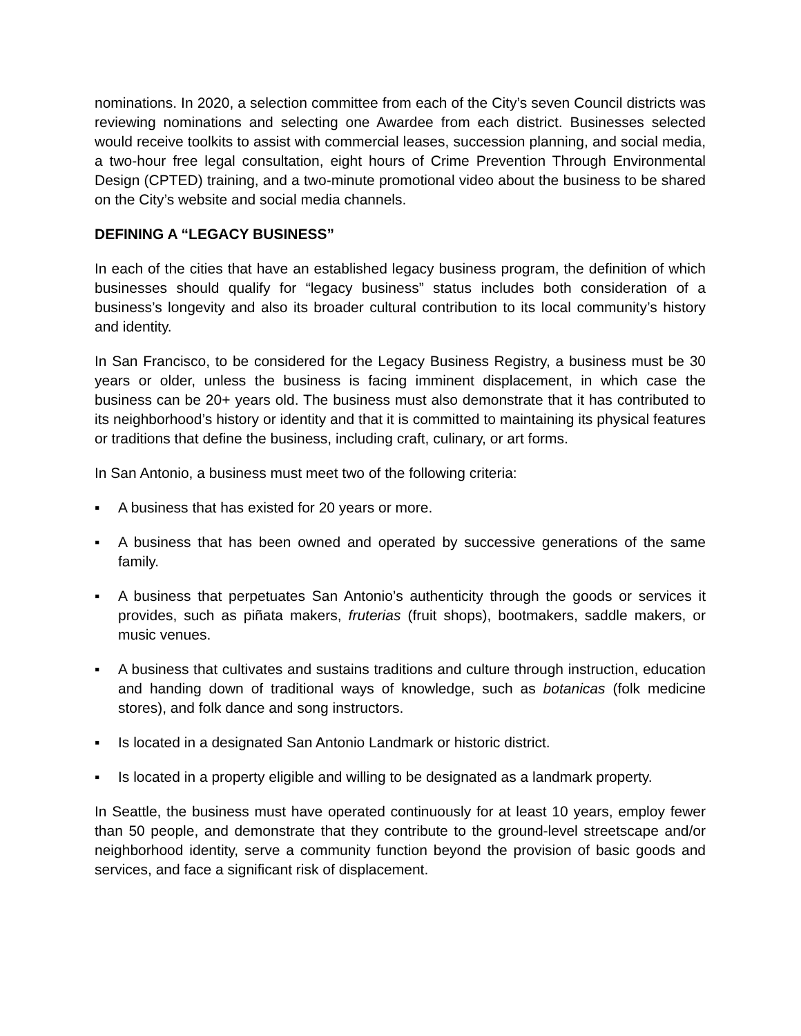nominations. In 2020, a selection committee from each of the City’s seven Council districts was reviewing nominations and selecting one Awardee from each district. Businesses selected would receive toolkits to assist with commercial leases, succession planning, and social media, a two-hour free legal consultation, eight hours of Crime Prevention Through Environmental Design (CPTED) training, and a two-minute promotional video about the business to be shared on the City’s website and social media channels.
DEFINING A “LEGACY BUSINESS”
In each of the cities that have an established legacy business program, the definition of which businesses should qualify for “legacy business” status includes both consideration of a business’s longevity and also its broader cultural contribution to its local community’s history and identity.
In San Francisco, to be considered for the Legacy Business Registry, a business must be 30 years or older, unless the business is facing imminent displacement, in which case the business can be 20+ years old. The business must also demonstrate that it has contributed to its neighborhood’s history or identity and that it is committed to maintaining its physical features or traditions that define the business, including craft, culinary, or art forms.
In San Antonio, a business must meet two of the following criteria:
▪ A business that has existed for 20 years or more.
▪ A business that has been owned and operated by successive generations of the same family.
▪ A business that perpetuates San Antonio’s authenticity through the goods or services it provides, such as piñata makers, fruterias (fruit shops), bootmakers, saddle makers, or music venues.
▪ A business that cultivates and sustains traditions and culture through instruction, education and handing down of traditional ways of knowledge, such as botanicas (folk medicine stores), and folk dance and song instructors.
▪ Is located in a designated San Antonio Landmark or historic district.
▪ Is located in a property eligible and willing to be designated as a landmark property.
In Seattle, the business must have operated continuously for at least 10 years, employ fewer than 50 people, and demonstrate that they contribute to the ground-level streetscape and/or neighborhood identity, serve a community function beyond the provision of basic goods and services, and face a significant risk of displacement.